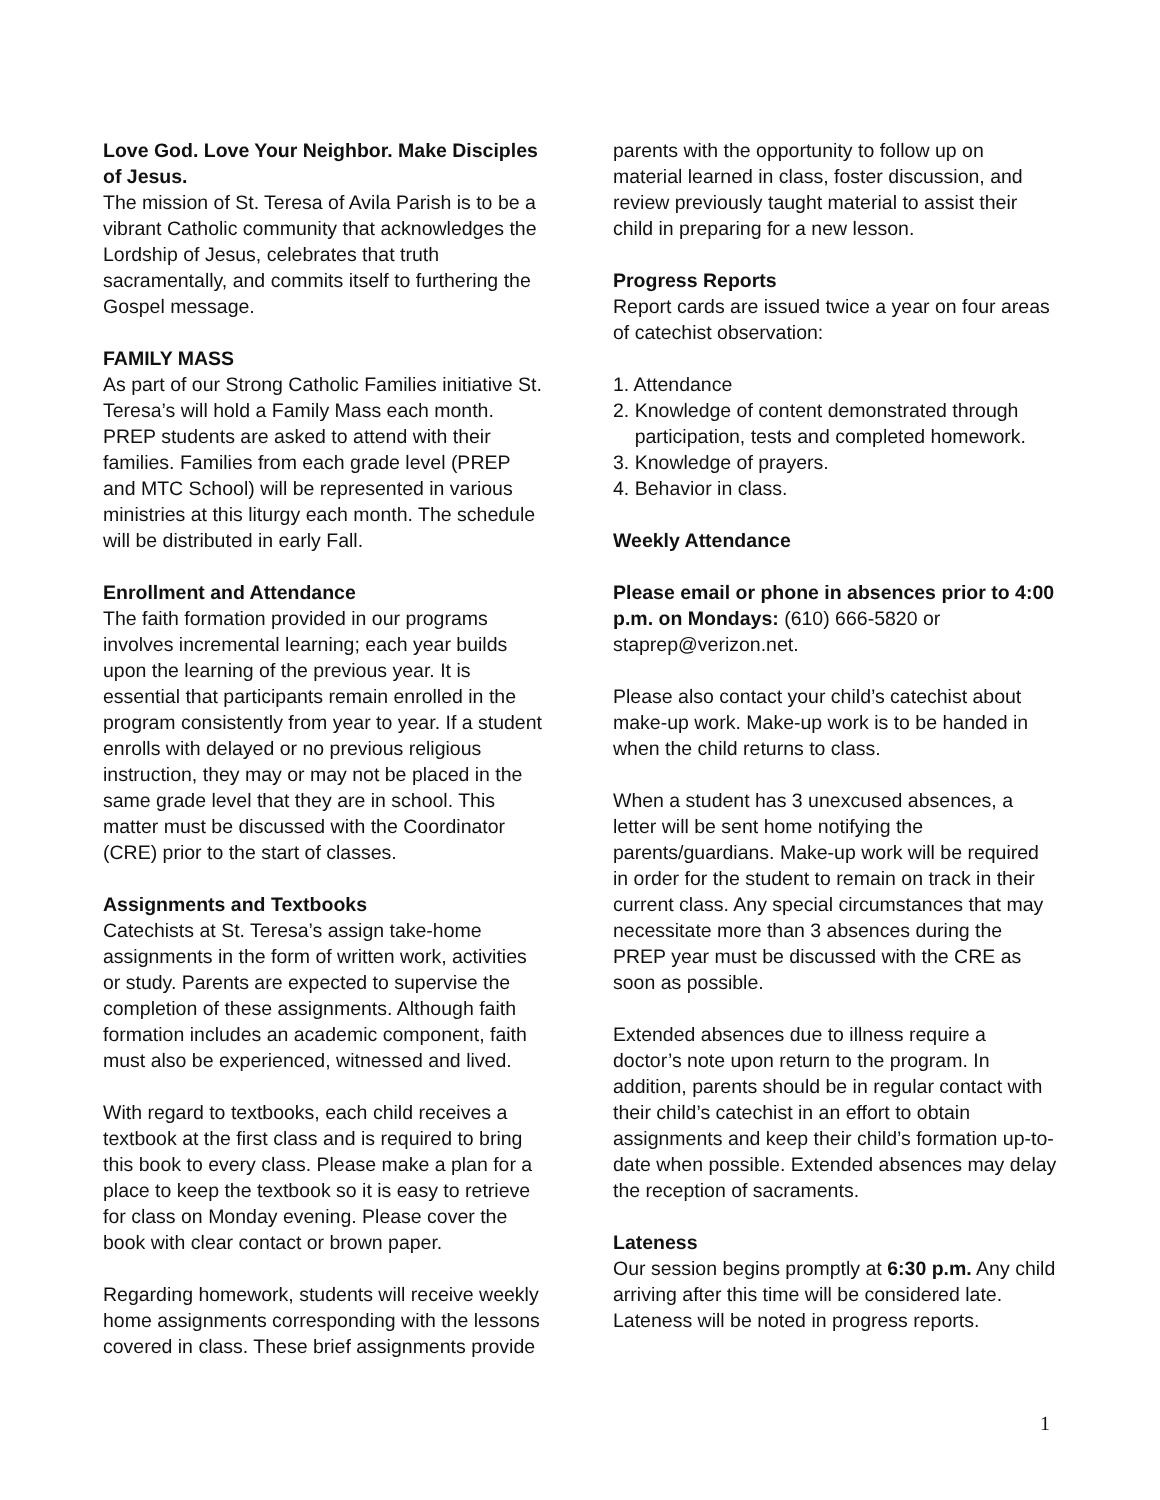Love God. Love Your Neighbor. Make Disciples of Jesus.
The mission of St. Teresa of Avila Parish is to be a vibrant Catholic community that acknowledges the Lordship of Jesus, celebrates that truth sacramentally, and commits itself to furthering the Gospel message.
FAMILY MASS
As part of our Strong Catholic Families initiative St. Teresa’s will hold a Family Mass each month. PREP students are asked to attend with their families. Families from each grade level (PREP and MTC School) will be represented in various ministries at this liturgy each month. The schedule will be distributed in early Fall.
Enrollment and Attendance
The faith formation provided in our programs involves incremental learning; each year builds upon the learning of the previous year. It is essential that participants remain enrolled in the program consistently from year to year. If a student enrolls with delayed or no previous religious instruction, they may or may not be placed in the same grade level that they are in school. This matter must be discussed with the Coordinator (CRE) prior to the start of classes.
Assignments and Textbooks
Catechists at St. Teresa’s assign take-home assignments in the form of written work, activities or study. Parents are expected to supervise the completion of these assignments. Although faith formation includes an academic component, faith must also be experienced, witnessed and lived.
With regard to textbooks, each child receives a textbook at the first class and is required to bring this book to every class. Please make a plan for a place to keep the textbook so it is easy to retrieve for class on Monday evening. Please cover the book with clear contact or brown paper.
Regarding homework, students will receive weekly home assignments corresponding with the lessons covered in class. These brief assignments provide
parents with the opportunity to follow up on material learned in class, foster discussion, and review previously taught material to assist their child in preparing for a new lesson.
Progress Reports
Report cards are issued twice a year on four areas of catechist observation:
1. Attendance
2. Knowledge of content demonstrated through
participation, tests and completed homework.
3. Knowledge of prayers.
4. Behavior in class.
Weekly Attendance
Please email or phone in absences prior to 4:00 p.m. on Mondays: (610) 666-5820 or staprep@verizon.net.
Please also contact your child’s catechist about make-up work. Make-up work is to be handed in when the child returns to class.
When a student has 3 unexcused absences, a letter will be sent home notifying the parents/guardians. Make-up work will be required in order for the student to remain on track in their current class. Any special circumstances that may necessitate more than 3 absences during the PREP year must be discussed with the CRE as soon as possible.
Extended absences due to illness require a doctor’s note upon return to the program. In addition, parents should be in regular contact with their child’s catechist in an effort to obtain assignments and keep their child’s formation up-to-date when possible. Extended absences may delay the reception of sacraments.
Lateness
Our session begins promptly at 6:30 p.m. Any child arriving after this time will be considered late. Lateness will be noted in progress reports.
1